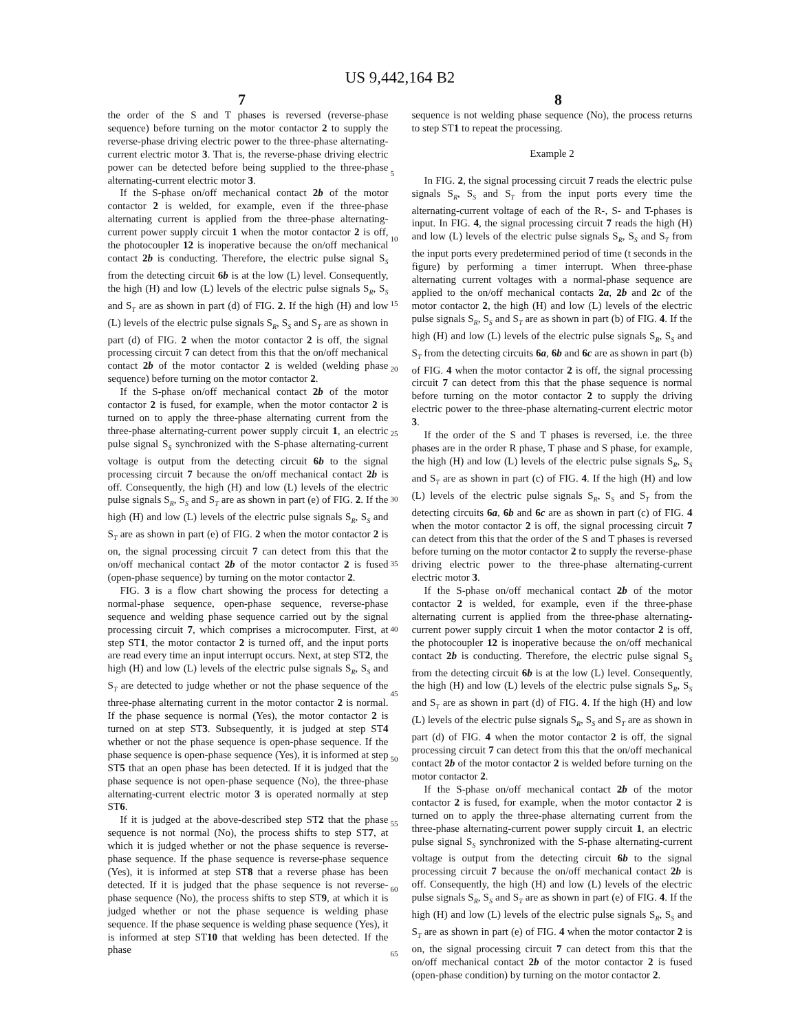US 9,442,164 B2
7 8
the order of the S and T phases is reversed (reverse-phase sequence) before turning on the motor contactor 2 to supply the reverse-phase driving electric power to the three-phase alternating-current electric motor 3. That is, the reverse-phase driving electric power can be detected before being supplied to the three-phase alternating-current electric motor 3.
If the S-phase on/off mechanical contact 2b of the motor contactor 2 is welded, for example, even if the three-phase alternating current is applied from the three-phase alternating-current power supply circuit 1 when the motor contactor 2 is off, the photocoupler 12 is inoperative because the on/off mechanical contact 2b is conducting. Therefore, the electric pulse signal S<sub>S</sub> from the detecting circuit 6b is at the low (L) level. Consequently, the high (H) and low (L) levels of the electric pulse signals S<sub>R</sub>, S<sub>S</sub> and S<sub>T</sub> are as shown in part (d) of FIG. 2. If the high (H) and low (L) levels of the electric pulse signals S<sub>R</sub>, S<sub>S</sub> and S<sub>T</sub> are as shown in part (d) of FIG. 2 when the motor contactor 2 is off, the signal processing circuit 7 can detect from this that the on/off mechanical contact 2b of the motor contactor 2 is welded (welding phase sequence) before turning on the motor contactor 2.
If the S-phase on/off mechanical contact 2b of the motor contactor 2 is fused, for example, when the motor contactor 2 is turned on to apply the three-phase alternating current from the three-phase alternating-current power supply circuit 1, an electric pulse signal S<sub>S</sub> synchronized with the S-phase alternating-current voltage is output from the detecting circuit 6b to the signal processing circuit 7 because the on/off mechanical contact 2b is off. Consequently, the high (H) and low (L) levels of the electric pulse signals S<sub>R</sub>, S<sub>S</sub> and S<sub>T</sub> are as shown in part (e) of FIG. 2. If the high (H) and low (L) levels of the electric pulse signals S<sub>R</sub>, S<sub>S</sub> and S<sub>T</sub> are as shown in part (e) of FIG. 2 when the motor contactor 2 is on, the signal processing circuit 7 can detect from this that the on/off mechanical contact 2b of the motor contactor 2 is fused (open-phase sequence) by turning on the motor contactor 2.
FIG. 3 is a flow chart showing the process for detecting a normal-phase sequence, open-phase sequence, reverse-phase sequence and welding phase sequence carried out by the signal processing circuit 7, which comprises a microcomputer. First, at step ST1, the motor contactor 2 is turned off, and the input ports are read every time an input interrupt occurs. Next, at step ST2, the high (H) and low (L) levels of the electric pulse signals S<sub>R</sub>, S<sub>S</sub> and S<sub>T</sub> are detected to judge whether or not the phase sequence of the three-phase alternating current in the motor contactor 2 is normal. If the phase sequence is normal (Yes), the motor contactor 2 is turned on at step ST3. Subsequently, it is judged at step ST4 whether or not the phase sequence is open-phase sequence. If the phase sequence is open-phase sequence (Yes), it is informed at step ST5 that an open phase has been detected. If it is judged that the phase sequence is not open-phase sequence (No), the three-phase alternating-current electric motor 3 is operated normally at step ST6.
If it is judged at the above-described step ST2 that the phase sequence is not normal (No), the process shifts to step ST7, at which it is judged whether or not the phase sequence is reverse-phase sequence. If the phase sequence is reverse-phase sequence (Yes), it is informed at step ST8 that a reverse phase has been detected. If it is judged that the phase sequence is not reverse-phase sequence (No), the process shifts to step ST9, at which it is judged whether or not the phase sequence is welding phase sequence. If the phase sequence is welding phase sequence (Yes), it is informed at step ST10 that welding has been detected. If the phase
5
10
15
20
25
30
35
40
45
50
55
60
65
sequence is not welding phase sequence (No), the process returns to step ST1 to repeat the processing.
Example 2
In FIG. 2, the signal processing circuit 7 reads the electric pulse signals S<sub>R</sub>, S<sub>S</sub> and S<sub>T</sub> from the input ports every time the alternating-current voltage of each of the R-, S- and T-phases is input. In FIG. 4, the signal processing circuit 7 reads the high (H) and low (L) levels of the electric pulse signals S<sub>R</sub>, S<sub>S</sub> and S<sub>T</sub> from the input ports every predetermined period of time (t seconds in the figure) by performing a timer interrupt. When three-phase alternating current voltages with a normal-phase sequence are applied to the on/off mechanical contacts 2a, 2b and 2c of the motor contactor 2, the high (H) and low (L) levels of the electric pulse signals S<sub>R</sub>, S<sub>S</sub> and S<sub>T</sub> are as shown in part (b) of FIG. 4. If the high (H) and low (L) levels of the electric pulse signals S<sub>R</sub>, S<sub>S</sub> and S<sub>T</sub> from the detecting circuits 6a, 6b and 6c are as shown in part (b) of FIG. 4 when the motor contactor 2 is off, the signal processing circuit 7 can detect from this that the phase sequence is normal before turning on the motor contactor 2 to supply the driving electric power to the three-phase alternating-current electric motor 3.
If the order of the S and T phases is reversed, i.e. the three phases are in the order R phase, T phase and S phase, for example, the high (H) and low (L) levels of the electric pulse signals S<sub>R</sub>, S<sub>S</sub> and S<sub>T</sub> are as shown in part (c) of FIG. 4. If the high (H) and low (L) levels of the electric pulse signals S<sub>R</sub>, S<sub>S</sub> and S<sub>T</sub> from the detecting circuits 6a, 6b and 6c are as shown in part (c) of FIG. 4 when the motor contactor 2 is off, the signal processing circuit 7 can detect from this that the order of the S and T phases is reversed before turning on the motor contactor 2 to supply the reverse-phase driving electric power to the three-phase alternating-current electric motor 3.
If the S-phase on/off mechanical contact 2b of the motor contactor 2 is welded, for example, even if the three-phase alternating current is applied from the three-phase alternating-current power supply circuit 1 when the motor contactor 2 is off, the photocoupler 12 is inoperative because the on/off mechanical contact 2b is conducting. Therefore, the electric pulse signal S<sub>S</sub> from the detecting circuit 6b is at the low (L) level. Consequently, the high (H) and low (L) levels of the electric pulse signals S<sub>R</sub>, S<sub>S</sub> and S<sub>T</sub> are as shown in part (d) of FIG. 4. If the high (H) and low (L) levels of the electric pulse signals S<sub>R</sub>, S<sub>S</sub> and S<sub>T</sub> are as shown in part (d) of FIG. 4 when the motor contactor 2 is off, the signal processing circuit 7 can detect from this that the on/off mechanical contact 2b of the motor contactor 2 is welded before turning on the motor contactor 2.
If the S-phase on/off mechanical contact 2b of the motor contactor 2 is fused, for example, when the motor contactor 2 is turned on to apply the three-phase alternating current from the three-phase alternating-current power supply circuit 1, an electric pulse signal S<sub>S</sub> synchronized with the S-phase alternating-current voltage is output from the detecting circuit 6b to the signal processing circuit 7 because the on/off mechanical contact 2b is off. Consequently, the high (H) and low (L) levels of the electric pulse signals S<sub>R</sub>, S<sub>S</sub> and S<sub>T</sub> are as shown in part (e) of FIG. 4. If the high (H) and low (L) levels of the electric pulse signals S<sub>R</sub>, S<sub>S</sub> and S<sub>T</sub> are as shown in part (e) of FIG. 4 when the motor contactor 2 is on, the signal processing circuit 7 can detect from this that the on/off mechanical contact 2b of the motor contactor 2 is fused (open-phase condition) by turning on the motor contactor 2.